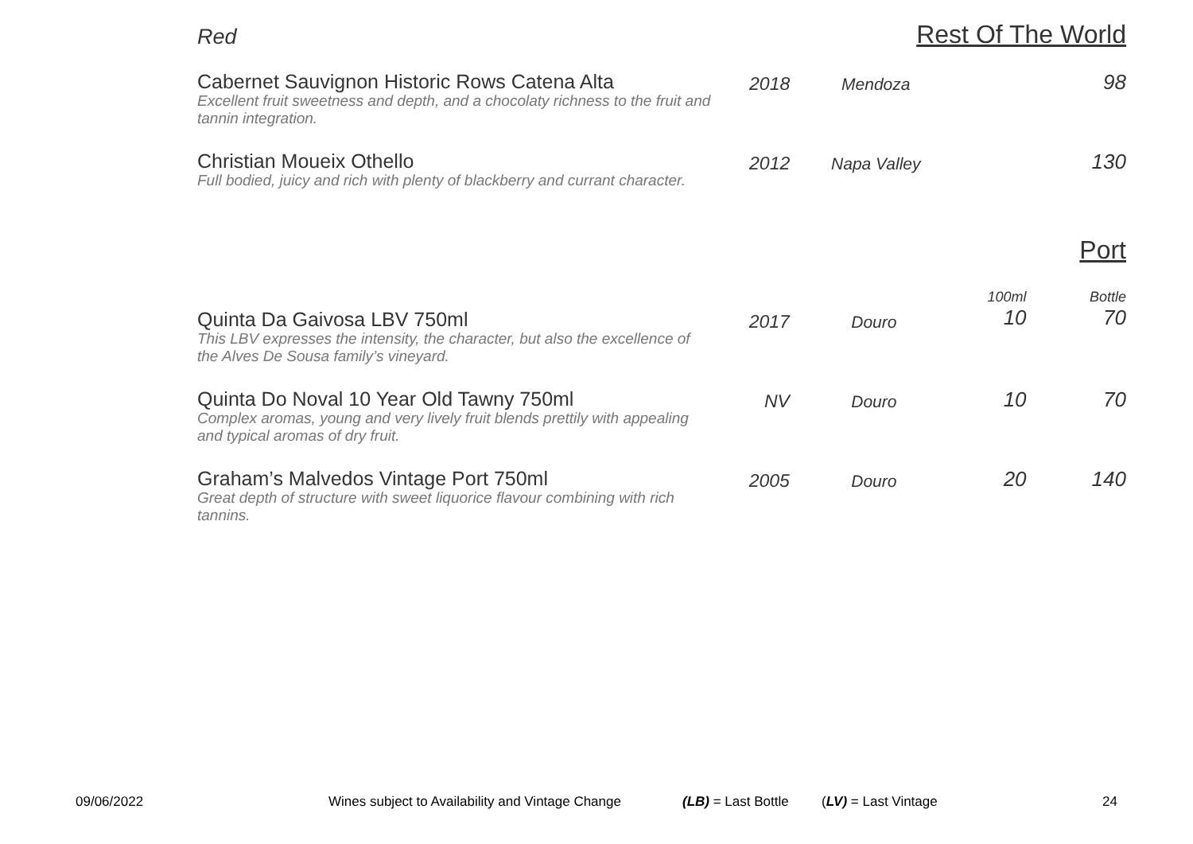Red Rest Of The World
| Cabernet Sauvignon Historic Rows Catena Alta Excellent fruit sweetness and depth, and a chocolaty richness to the fruit and tannin integration. | 2018 | Mendoza | | 98 |
| Christian Moueix Othello Full bodied, juicy and rich with plenty of blackberry and currant character. | 2012 | Napa Valley | | 130 |
Port
| Quinta Da Gaivosa LBV 750ml This LBV expresses the intensity, the character, but also the excellence of the Alves De Sousa family’s vineyard. | 2017 | Douro | 100ml 10 | Bottle 70 |
| Quinta Do Noval 10 Year Old Tawny 750ml Complex aromas, young and very lively fruit blends prettily with appealing and typical aromas of dry fruit. | NV | Douro | 10 | 70 |
| Graham’s Malvedos Vintage Port 750ml Great depth of structure with sweet liquorice flavour combining with rich tannins. | 2005 | Douro | 20 | 140 |
09/06/2022 Wines subject to Availability and Vintage Change (LB) = Last Bottle (LV) = Last Vintage 24